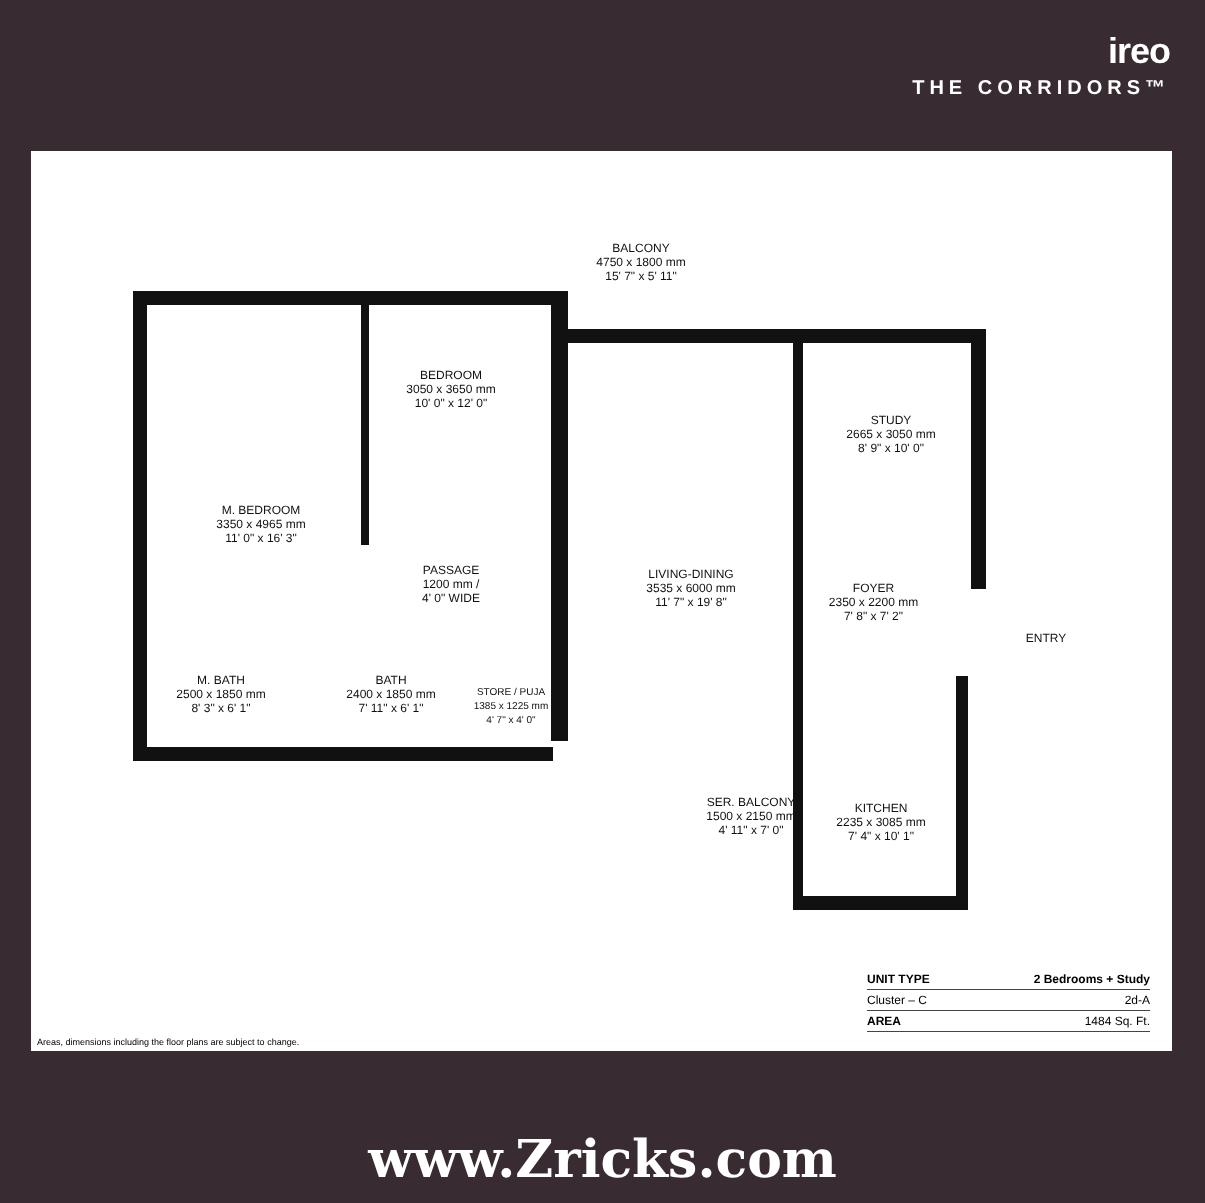ireo
THE CORRIDORS™
BALCONY
4750 x 1800 mm
15' 7" x 5' 11"
BEDROOM
3050 x 3650 mm
10' 0" x 12' 0"
STUDY
2665 x 3050 mm
8' 9" x 10' 0"
M. BEDROOM
3350 x 4965 mm
11' 0" x 16' 3"
PASSAGE
1200 mm /
4' 0" WIDE
LIVING-DINING
3535 x 6000 mm
11' 7" x 19' 8"
FOYER
2350 x 2200 mm
7' 8" x 7' 2"
ENTRY
M. BATH
2500 x 1850 mm
8' 3" x 6' 1"
BATH
2400 x 1850 mm
7' 11" x 6' 1"
STORE / PUJA
1385 x 1225 mm
4' 7" x 4' 0"
SER. BALCONY
1500 x 2150 mm
4' 11" x 7' 0"
KITCHEN
2235 x 3085 mm
7' 4" x 10' 1"
| UNIT TYPE | 2 Bedrooms + Study |
| Cluster – C | 2d-A |
| AREA | 1484 Sq. Ft. |
Areas, dimensions including the floor plans are subject to change.
www.Zricks.com